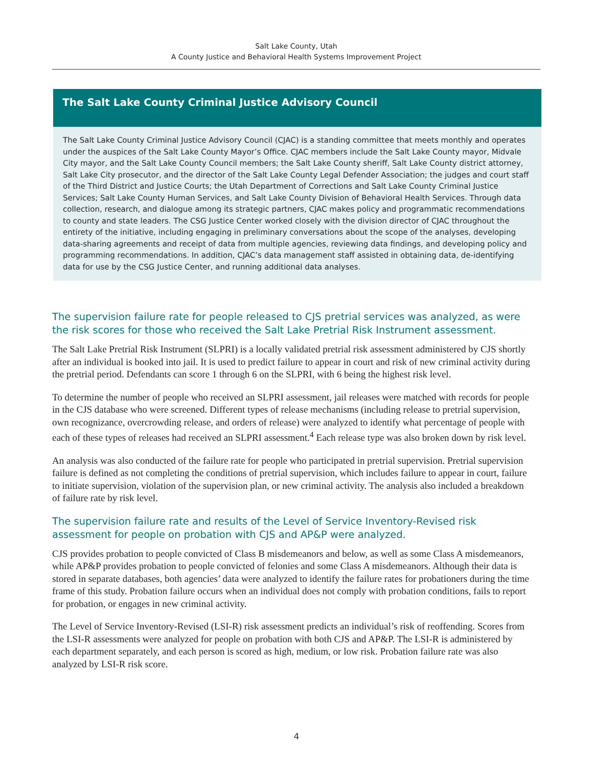Salt Lake County, Utah
A County Justice and Behavioral Health Systems Improvement Project
The Salt Lake County Criminal Justice Advisory Council
The Salt Lake County Criminal Justice Advisory Council (CJAC) is a standing committee that meets monthly and operates under the auspices of the Salt Lake County Mayor’s Office. CJAC members include the Salt Lake County mayor, Midvale City mayor, and the Salt Lake County Council members; the Salt Lake County sheriff, Salt Lake County district attorney, Salt Lake City prosecutor, and the director of the Salt Lake County Legal Defender Association; the judges and court staff of the Third District and Justice Courts; the Utah Department of Corrections and Salt Lake County Criminal Justice Services; Salt Lake County Human Services, and Salt Lake County Division of Behavioral Health Services. Through data collection, research, and dialogue among its strategic partners, CJAC makes policy and programmatic recommendations to county and state leaders. The CSG Justice Center worked closely with the division director of CJAC throughout the entirety of the initiative, including engaging in preliminary conversations about the scope of the analyses, developing data-sharing agreements and receipt of data from multiple agencies, reviewing data findings, and developing policy and programming recommendations. In addition, CJAC’s data management staff assisted in obtaining data, de-identifying data for use by the CSG Justice Center, and running additional data analyses.
The supervision failure rate for people released to CJS pretrial services was analyzed, as were the risk scores for those who received the Salt Lake Pretrial Risk Instrument assessment.
The Salt Lake Pretrial Risk Instrument (SLPRI) is a locally validated pretrial risk assessment administered by CJS shortly after an individual is booked into jail. It is used to predict failure to appear in court and risk of new criminal activity during the pretrial period. Defendants can score 1 through 6 on the SLPRI, with 6 being the highest risk level.
To determine the number of people who received an SLPRI assessment, jail releases were matched with records for people in the CJS database who were screened. Different types of release mechanisms (including release to pretrial supervision, own recognizance, overcrowding release, and orders of release) were analyzed to identify what percentage of people with each of these types of releases had received an SLPRI assessment.<sup>4</sup> Each release type was also broken down by risk level.
An analysis was also conducted of the failure rate for people who participated in pretrial supervision. Pretrial supervision failure is defined as not completing the conditions of pretrial supervision, which includes failure to appear in court, failure to initiate supervision, violation of the supervision plan, or new criminal activity. The analysis also included a breakdown of failure rate by risk level.
The supervision failure rate and results of the Level of Service Inventory-Revised risk assessment for people on probation with CJS and AP&P were analyzed.
CJS provides probation to people convicted of Class B misdemeanors and below, as well as some Class A misdemeanors, while AP&P provides probation to people convicted of felonies and some Class A misdemeanors. Although their data is stored in separate databases, both agencies’ data were analyzed to identify the failure rates for probationers during the time frame of this study. Probation failure occurs when an individual does not comply with probation conditions, fails to report for probation, or engages in new criminal activity.
The Level of Service Inventory-Revised (LSI-R) risk assessment predicts an individual’s risk of reoffending. Scores from the LSI-R assessments were analyzed for people on probation with both CJS and AP&P. The LSI-R is administered by each department separately, and each person is scored as high, medium, or low risk. Probation failure rate was also analyzed by LSI-R risk score.
4